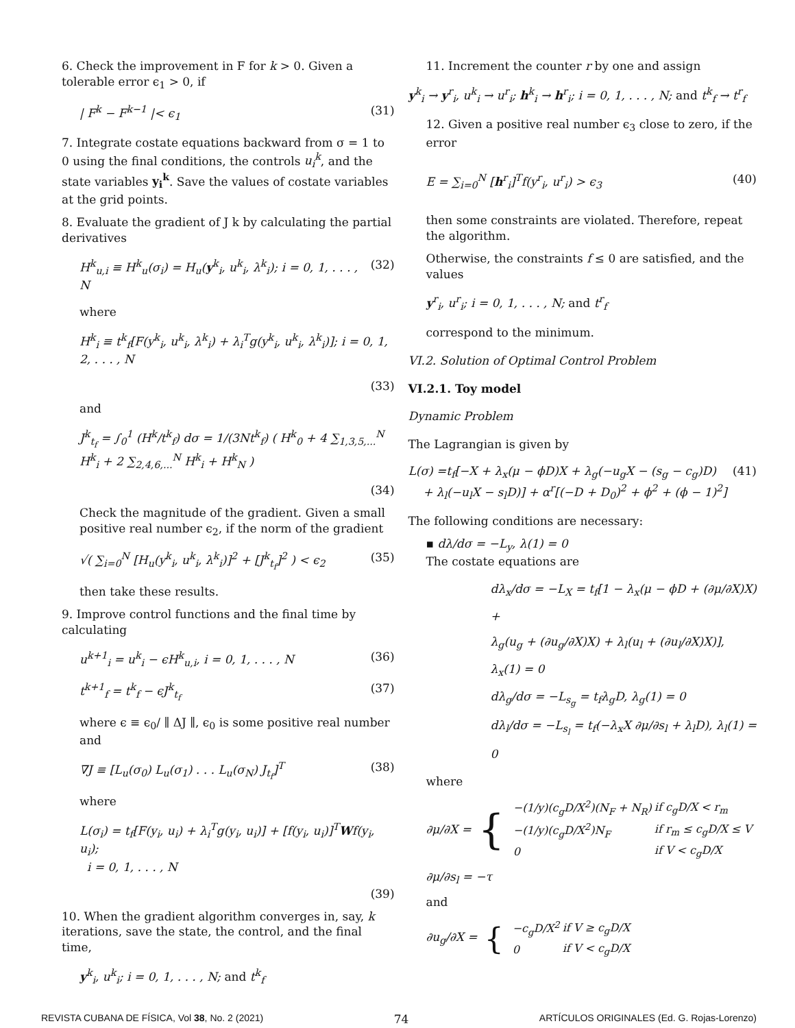6. Check the improvement in F for k > 0. Given a tolerable error ϵ<sub>1</sub> > 0, if
| F<sup>k</sup> − F<sup>k−1</sup> |< ϵ<sub>1</sub> (31)
7. Integrate costate equations backward from σ = 1 to 0 using the final conditions, the controls u<sub>i</sub><sup>k</sup>, and the state variables y<sub>i</sub><sup>k</sup>. Save the values of costate variables at the grid points.
8. Evaluate the gradient of J k by calculating the partial derivatives
H<sup>k</sup><sub>u,i</sub> ≡ H<sup>k</sup><sub>u</sub>(σ<sub>i</sub>) = H<sub>u</sub>(y<sup>k</sup><sub>i</sub>, u<sup>k</sup><sub>i</sub>, λ<sup>k</sup><sub>i</sub>); i = 0, 1, . . . , N (32)
where
H<sup>k</sup><sub>i</sub> ≡ t<sup>k</sup><sub>f</sub>[F(y<sup>k</sup><sub>i</sub>, u<sup>k</sup><sub>i</sub>, λ<sup>k</sup><sub>i</sub>) + λ<sub>i</sub><sup>T</sup>g(y<sup>k</sup><sub>i</sub>, u<sup>k</sup><sub>i</sub>, λ<sup>k</sup><sub>i</sub>)]; i = 0, 1, 2, . . . , N
(33)
and
J<sup>k</sup><sub>t<sub>f</sub></sub> = ∫<sub>0</sub><sup>1</sup> (H<sup>k</sup>/t<sup>k</sup><sub>f</sub>) dσ = 1/(3Nt<sup>k</sup><sub>f</sub>) ( H<sup>k</sup><sub>0</sub> + 4 ∑<sub>1,3,5,...</sub><sup>N</sup> H<sup>k</sup><sub>i</sub> + 2 ∑<sub>2,4,6,...</sub><sup>N</sup> H<sup>k</sup><sub>i</sub> + H<sup>k</sup><sub>N</sub> )
(34)
Check the magnitude of the gradient. Given a small positive real number ϵ<sub>2</sub>, if the norm of the gradient
√( ∑<sub>i=0</sub><sup>N</sup> [H<sub>u</sub>(y<sup>k</sup><sub>i</sub>, u<sup>k</sup><sub>i</sub>, λ<sup>k</sup><sub>i</sub>)]<sup>2</sup> + [J<sup>k</sup><sub>t<sub>f</sub></sub>]<sup>2</sup> ) < ϵ<sub>2</sub> (35)
then take these results.
9. Improve control functions and the final time by calculating
u<sup>k+1</sup><sub>i</sub> = u<sup>k</sup><sub>i</sub> − ϵH<sup>k</sup><sub>u,i</sub>, i = 0, 1, . . . , N (36)
t<sup>k+1</sup><sub>f</sub> = t<sup>k</sup><sub>f</sub> − ϵJ<sup>k</sup><sub>t<sub>f</sub></sub> (37)
where ϵ ≡ ϵ<sub>0</sub>/ ∥ ΔJ ∥, ϵ<sub>0</sub> is some positive real number and
∇J ≡ [L<sub>u</sub>(σ<sub>0</sub>) L<sub>u</sub>(σ<sub>1</sub>) . . . L<sub>u</sub>(σ<sub>N</sub>) J<sub>t<sub>f</sub></sub>]<sup>T</sup> (38)
where
L(σ<sub>i</sub>) = t<sub>f</sub>[F(y<sub>i</sub>, u<sub>i</sub>) + λ<sub>i</sub><sup>T</sup>g(y<sub>i</sub>, u<sub>i</sub>)] + [f(y<sub>i</sub>, u<sub>i</sub>)]<sup>T</sup>Wf(y<sub>i</sub>, u<sub>i</sub>);
i = 0, 1, . . . , N
(39)
10. When the gradient algorithm converges in, say, k iterations, save the state, the control, and the final time,
y<sup>k</sup><sub>i</sub>, u<sup>k</sup><sub>i</sub>; i = 0, 1, . . . , N; and t<sup>k</sup><sub>f</sub>
11. Increment the counter r by one and assign
y<sup>k</sup><sub>i</sub> → y<sup>r</sup><sub>i</sub>, u<sup>k</sup><sub>i</sub> → u<sup>r</sup><sub>i</sub>; h<sup>k</sup><sub>i</sub> → h<sup>r</sup><sub>i</sub>; i = 0, 1, . . . , N; and t<sup>k</sup><sub>f</sub> → t<sup>r</sup><sub>f</sub>
12. Given a positive real number ϵ<sub>3</sub> close to zero, if the error
E = ∑<sub>i=0</sub><sup>N</sup> [h<sup>r</sup><sub>i</sub>]<sup>T</sup>f(y<sup>r</sup><sub>i</sub>, u<sup>r</sup><sub>i</sub>) > ϵ<sub>3</sub> (40)
then some constraints are violated. Therefore, repeat the algorithm.
Otherwise, the constraints f ≤ 0 are satisfied, and the values
y<sup>r</sup><sub>i</sub>, u<sup>r</sup><sub>i</sub>; i = 0, 1, . . . , N; and t<sup>r</sup><sub>f</sub>
correspond to the minimum.
VI.2. Solution of Optimal Control Problem
VI.2.1. Toy model
Dynamic Problem
The Lagrangian is given by
L(σ) =t<sub>f</sub>[−X + λ<sub>x</sub>(μ − ϕD)X + λ<sub>g</sub>(−u<sub>g</sub>X − (s<sub>g</sub> − c<sub>g</sub>)D)
+ λ<sub>l</sub>(−u<sub>l</sub>X − s<sub>l</sub>D)] + α<sup>r</sup>[(−D + D<sub>0</sub>)<sup>2</sup> + ϕ<sup>2</sup> + (ϕ − 1)<sup>2</sup>] (41)
The following conditions are necessary:
▪ dλ/dσ = −L<sub>y</sub>, λ(1) = 0
The costate equations are
dλ<sub>x</sub>/dσ = −L<sub>X</sub> = t<sub>f</sub>[1 − λ<sub>x</sub>(μ − ϕD + (∂μ/∂X)X) +
λ<sub>g</sub>(u<sub>g</sub> + (∂u<sub>g</sub>/∂X)X) + λ<sub>l</sub>(u<sub>l</sub> + (∂u<sub>l</sub>/∂X)X)], λ<sub>x</sub>(1) = 0
dλ<sub>g</sub>/dσ = −L<sub>s<sub>g</sub></sub> = t<sub>f</sub>λ<sub>g</sub>D, λ<sub>g</sub>(1) = 0
dλ<sub>l</sub>/dσ = −L<sub>s<sub>l</sub></sub> = t<sub>f</sub>(−λ<sub>x</sub>X ∂μ/∂s<sub>l</sub> + λ<sub>l</sub>D), λ<sub>l</sub>(1) = 0
where
∂μ/∂X = {
| −(1/y)(c<sub>g</sub>D/X<sup>2</sup>)(N<sub>F</sub> + N<sub>R</sub>) | if c<sub>g</sub>D/X < r<sub>m</sub> |
| −(1/y)(c<sub>g</sub>D/X<sup>2</sup>)N<sub>F</sub> | if r<sub>m</sub> ≤ c<sub>g</sub>D/X ≤ V |
| 0 | if V < c<sub>g</sub>D/X |
∂μ/∂s<sub>l</sub> = −τ
and
∂u<sub>g</sub>/∂X = {
| −c<sub>g</sub>D/X<sup>2</sup> | if V ≥ c<sub>g</sub>D/X |
| 0 | if V < c<sub>g</sub>D/X |
REVISTA CUBANA DE FÍSICA, Vol 38, No. 2 (2021) 74 ARTÍCULOS ORIGINALES (Ed. G. Rojas-Lorenzo)